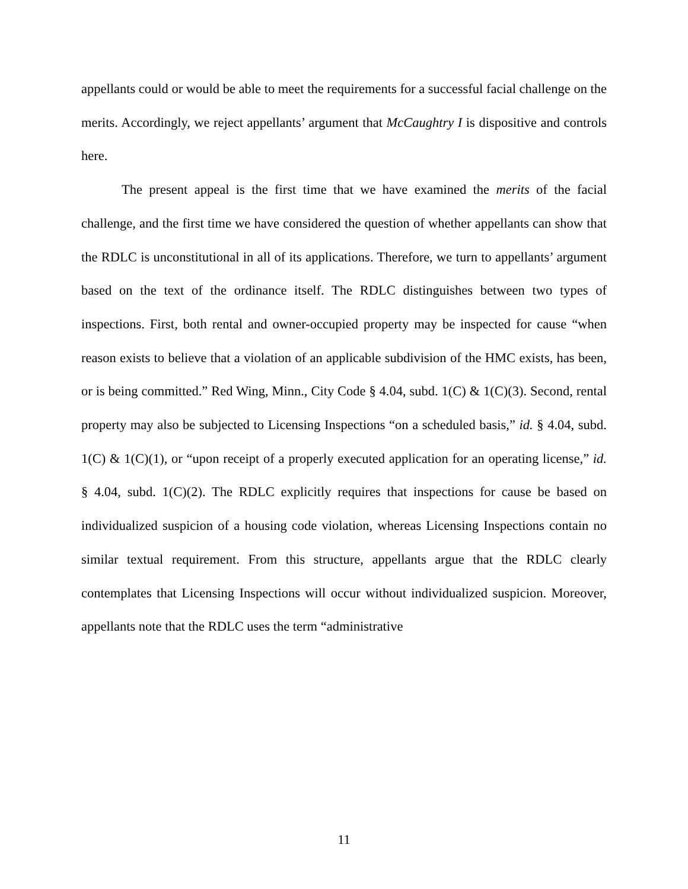appellants could or would be able to meet the requirements for a successful facial challenge on the merits. Accordingly, we reject appellants’ argument that McCaughtry I is dispositive and controls here.
The present appeal is the first time that we have examined the merits of the facial challenge, and the first time we have considered the question of whether appellants can show that the RDLC is unconstitutional in all of its applications. Therefore, we turn to appellants’ argument based on the text of the ordinance itself. The RDLC distinguishes between two types of inspections. First, both rental and owner-occupied property may be inspected for cause “when reason exists to believe that a violation of an applicable subdivision of the HMC exists, has been, or is being committed.” Red Wing, Minn., City Code § 4.04, subd. 1(C) & 1(C)(3). Second, rental property may also be subjected to Licensing Inspections “on a scheduled basis,” id. § 4.04, subd. 1(C) & 1(C)(1), or “upon receipt of a properly executed application for an operating license,” id. § 4.04, subd. 1(C)(2). The RDLC explicitly requires that inspections for cause be based on individualized suspicion of a housing code violation, whereas Licensing Inspections contain no similar textual requirement. From this structure, appellants argue that the RDLC clearly contemplates that Licensing Inspections will occur without individualized suspicion. Moreover, appellants note that the RDLC uses the term “administrative
11